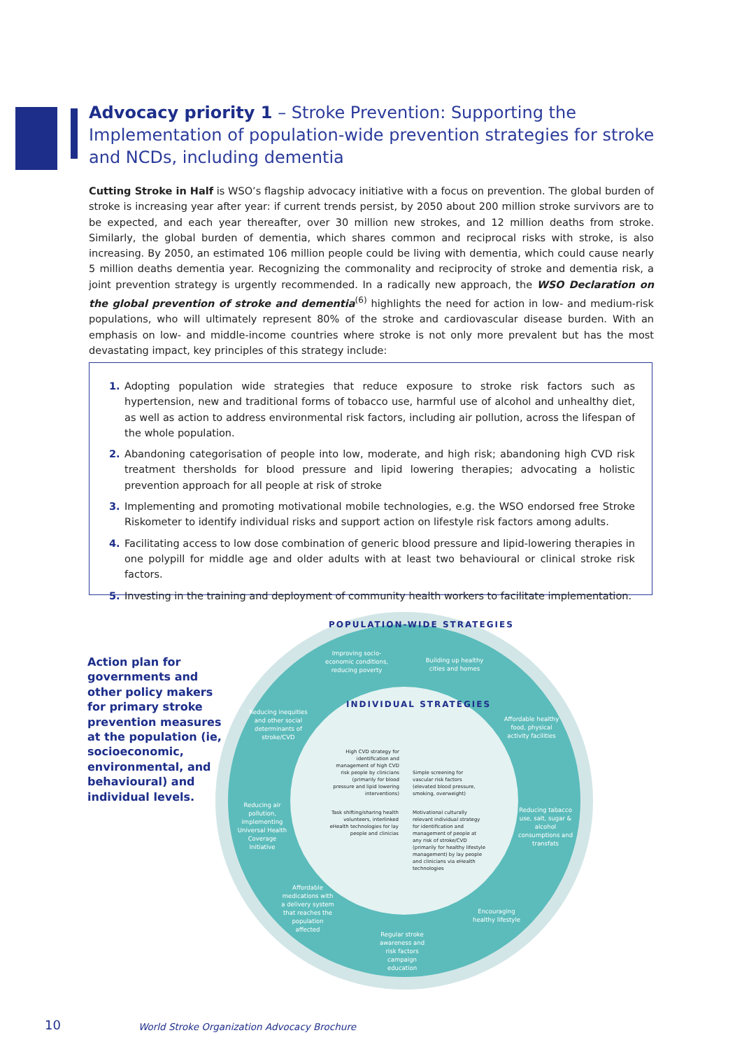Advocacy priority 1 – Stroke Prevention: Supporting the Implementation of population-wide prevention strategies for stroke and NCDs, including dementia
Cutting Stroke in Half is WSO’s flagship advocacy initiative with a focus on prevention. The global burden of stroke is increasing year after year: if current trends persist, by 2050 about 200 million stroke survivors are to be expected, and each year thereafter, over 30 million new strokes, and 12 million deaths from stroke. Similarly, the global burden of dementia, which shares common and reciprocal risks with stroke, is also increasing. By 2050, an estimated 106 million people could be living with dementia, which could cause nearly 5 million deaths dementia year. Recognizing the commonality and reciprocity of stroke and dementia risk, a joint prevention strategy is urgently recommended. In a radically new approach, the WSO Declaration on the global prevention of stroke and dementia<sup>(6)</sup> highlights the need for action in low- and medium-risk populations, who will ultimately represent 80% of the stroke and cardiovascular disease burden. With an emphasis on low- and middle-income countries where stroke is not only more prevalent but has the most devastating impact, key principles of this strategy include:
1. Adopting population wide strategies that reduce exposure to stroke risk factors such as hypertension, new and traditional forms of tobacco use, harmful use of alcohol and unhealthy diet, as well as action to address environmental risk factors, including air pollution, across the lifespan of the whole population.
2. Abandoning categorisation of people into low, moderate, and high risk; abandoning high CVD risk treatment thersholds for blood pressure and lipid lowering therapies; advocating a holistic prevention approach for all people at risk of stroke
3. Implementing and promoting motivational mobile technologies, e.g. the WSO endorsed free Stroke Riskometer to identify individual risks and support action on lifestyle risk factors among adults.
4. Facilitating access to low dose combination of generic blood pressure and lipid-lowering therapies in one polypill for middle age and older adults with at least two behavioural or clinical stroke risk factors.
5. Investing in the training and deployment of community health workers to facilitate implementation.
Action plan for governments and other policy makers for primary stroke prevention measures at the population (ie, socioeconomic, environmental, and behavioural) and individual levels.
POPULATION-WIDE STRATEGIES
Improving socio-economic conditions, reducing poverty
Building up healthy cities and homes
Reducing inequities and other social determinants of stroke/CVD
Affordable healthy food, physical activity facilities
INDIVIDUAL STRATEGIES
High CVD strategy for identification and management of high CVD risk people by clinicians (primarily for blood pressure and lipid lowering interventions)
Simple screening for vascular risk factors (elevated blood pressure, smoking, overweight)
Reducing air pollution, implementing Universal Health Coverage Initiative
Reducing tabacco use, salt, sugar & alcohol consumptions and transfats
Task shifting/sharing health volunteers, interlinked eHealth technologies for lay people and clinicias
Motivational culturally relevant individual strategy for identification and management of people at any risk of stroke/CVD (primarily for healthy lifestyle management) by lay people and clinicians via eHealth technologies
Affordable medications with a delivery system that reaches the population affected
Encouraging healthy lifestyle
Regular stroke awareness and risk factors campaign education
10
World Stroke Organization Advocacy Brochure